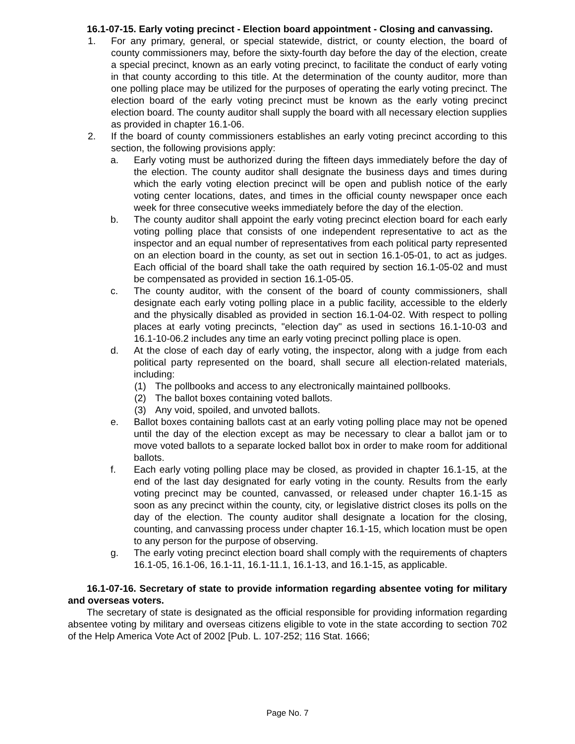16.1-07-15. Early voting precinct - Election board appointment - Closing and canvassing.
1. For any primary, general, or special statewide, district, or county election, the board of county commissioners may, before the sixty-fourth day before the day of the election, create a special precinct, known as an early voting precinct, to facilitate the conduct of early voting in that county according to this title. At the determination of the county auditor, more than one polling place may be utilized for the purposes of operating the early voting precinct. The election board of the early voting precinct must be known as the early voting precinct election board. The county auditor shall supply the board with all necessary election supplies as provided in chapter 16.1-06.
2. If the board of county commissioners establishes an early voting precinct according to this section, the following provisions apply:
a. Early voting must be authorized during the fifteen days immediately before the day of the election. The county auditor shall designate the business days and times during which the early voting election precinct will be open and publish notice of the early voting center locations, dates, and times in the official county newspaper once each week for three consecutive weeks immediately before the day of the election.
b. The county auditor shall appoint the early voting precinct election board for each early voting polling place that consists of one independent representative to act as the inspector and an equal number of representatives from each political party represented on an election board in the county, as set out in section 16.1-05-01, to act as judges. Each official of the board shall take the oath required by section 16.1-05-02 and must be compensated as provided in section 16.1-05-05.
c. The county auditor, with the consent of the board of county commissioners, shall designate each early voting polling place in a public facility, accessible to the elderly and the physically disabled as provided in section 16.1-04-02. With respect to polling places at early voting precincts, "election day" as used in sections 16.1-10-03 and 16.1-10-06.2 includes any time an early voting precinct polling place is open.
d. At the close of each day of early voting, the inspector, along with a judge from each political party represented on the board, shall secure all election-related materials, including:
(1) The pollbooks and access to any electronically maintained pollbooks.
(2) The ballot boxes containing voted ballots.
(3) Any void, spoiled, and unvoted ballots.
e. Ballot boxes containing ballots cast at an early voting polling place may not be opened until the day of the election except as may be necessary to clear a ballot jam or to move voted ballots to a separate locked ballot box in order to make room for additional ballots.
f. Each early voting polling place may be closed, as provided in chapter 16.1-15, at the end of the last day designated for early voting in the county. Results from the early voting precinct may be counted, canvassed, or released under chapter 16.1-15 as soon as any precinct within the county, city, or legislative district closes its polls on the day of the election. The county auditor shall designate a location for the closing, counting, and canvassing process under chapter 16.1-15, which location must be open to any person for the purpose of observing.
g. The early voting precinct election board shall comply with the requirements of chapters 16.1-05, 16.1-06, 16.1-11, 16.1-11.1, 16.1-13, and 16.1-15, as applicable.
16.1-07-16. Secretary of state to provide information regarding absentee voting for military and overseas voters.
The secretary of state is designated as the official responsible for providing information regarding absentee voting by military and overseas citizens eligible to vote in the state according to section 702 of the Help America Vote Act of 2002 [Pub. L. 107-252; 116 Stat. 1666;
Page No. 7